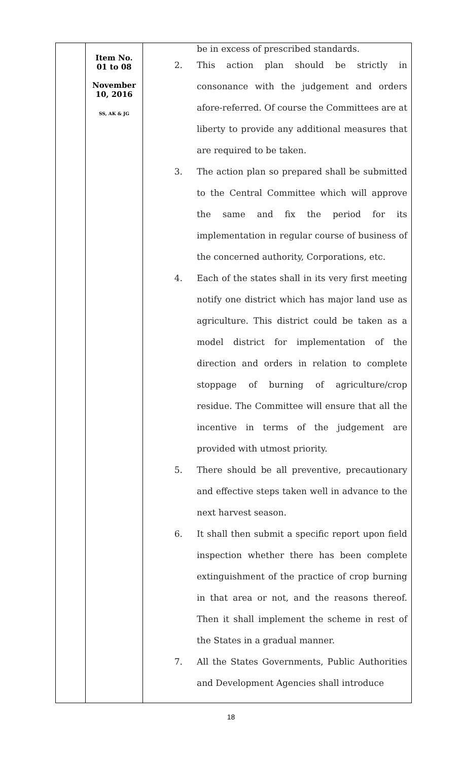| | Item No. 01 to 08 November 10, 2016 SS, AK & JG | be in excess of prescribed standards. 2. This action plan should be strictly in consonance with the judgement and orders afore-referred. Of course the Committees are at liberty to provide any additional measures that are required to be taken. 3. The action plan so prepared shall be submitted to the Central Committee which will approve the same and fix the period for its implementation in regular course of business of the concerned authority, Corporations, etc. 4. Each of the states shall in its very first meeting notify one district which has major land use as agriculture. This district could be taken as a model district for implementation of the direction and orders in relation to complete stoppage of burning of agriculture/crop residue. The Committee will ensure that all the incentive in terms of the judgement are provided with utmost priority. 5. There should be all preventive, precautionary and effective steps taken well in advance to the next harvest season. 6. It shall then submit a specific report upon field inspection whether there has been complete extinguishment of the practice of crop burning in that area or not, and the reasons thereof. Then it shall implement the scheme in rest of the States in a gradual manner. 7. All the States Governments, Public Authorities and Development Agencies shall introduce |
18